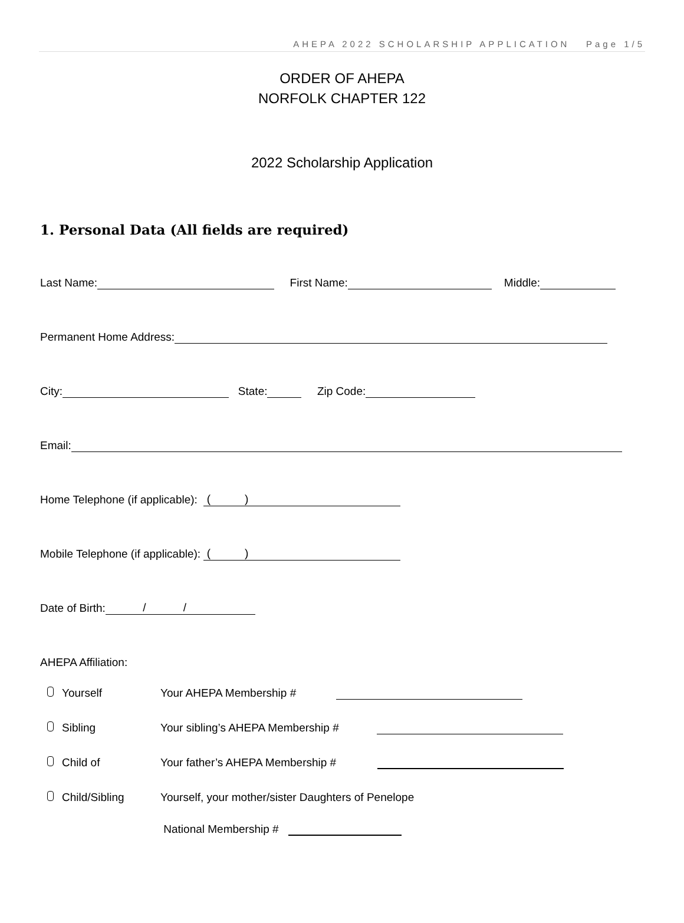AHEPA 2022 SCHOLARSHIP APPLICATION Page 1/5
ORDER OF AHEPA
NORFOLK CHAPTER 122
2022 Scholarship Application
1. Personal Data (All fields are required)
Last Name: First Name: Middle:
Permanent Home Address:
City: State: Zip Code:
Email:
Home Telephone (if applicable): ( )
Mobile Telephone (if applicable): ( )
Date of Birth: / /
AHEPA Affiliation:
Yourself Your AHEPA Membership #
Sibling Your sibling’s AHEPA Membership #
Child of Your father’s AHEPA Membership #
Child/Sibling Yourself, your mother/sister Daughters of Penelope
National Membership #